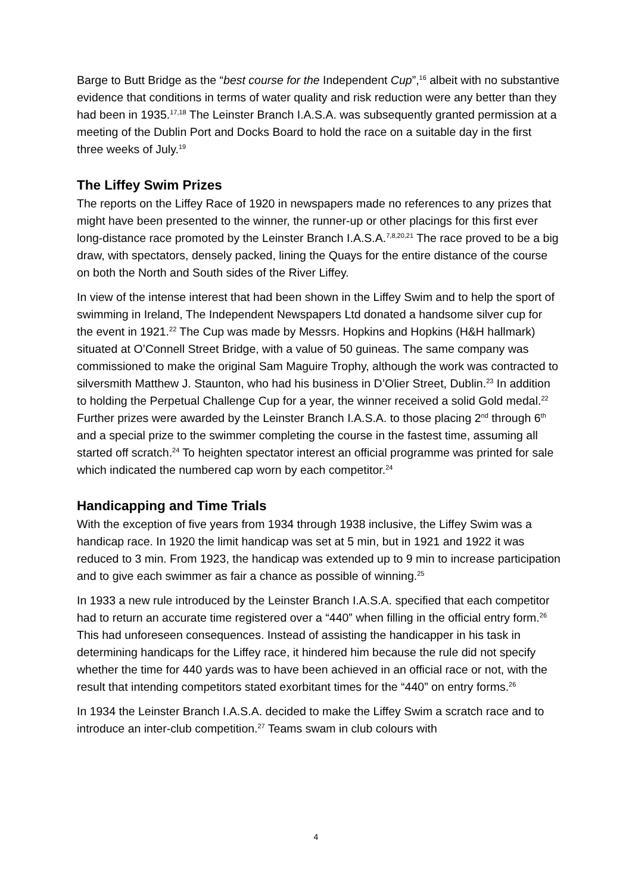Barge to Butt Bridge as the “best course for the Independent Cup”,<sup>16</sup> albeit with no substantive evidence that conditions in terms of water quality and risk reduction were any better than they had been in 1935.<sup>17,18</sup> The Leinster Branch I.A.S.A. was subsequently granted permission at a meeting of the Dublin Port and Docks Board to hold the race on a suitable day in the first three weeks of July.<sup>19</sup>
The Liffey Swim Prizes
The reports on the Liffey Race of 1920 in newspapers made no references to any prizes that might have been presented to the winner, the runner-up or other placings for this first ever long-distance race promoted by the Leinster Branch I.A.S.A.<sup>7,8,20,21</sup> The race proved to be a big draw, with spectators, densely packed, lining the Quays for the entire distance of the course on both the North and South sides of the River Liffey.
In view of the intense interest that had been shown in the Liffey Swim and to help the sport of swimming in Ireland, The Independent Newspapers Ltd donated a handsome silver cup for the event in 1921.<sup>22</sup> The Cup was made by Messrs. Hopkins and Hopkins (H&H hallmark) situated at O’Connell Street Bridge, with a value of 50 guineas. The same company was commissioned to make the original Sam Maguire Trophy, although the work was contracted to silversmith Matthew J. Staunton, who had his business in D’Olier Street, Dublin.<sup>23</sup> In addition to holding the Perpetual Challenge Cup for a year, the winner received a solid Gold medal.<sup>22</sup> Further prizes were awarded by the Leinster Branch I.A.S.A. to those placing 2<sup>nd</sup> through 6<sup>th</sup> and a special prize to the swimmer completing the course in the fastest time, assuming all started off scratch.<sup>24</sup> To heighten spectator interest an official programme was printed for sale which indicated the numbered cap worn by each competitor.<sup>24</sup>
Handicapping and Time Trials
With the exception of five years from 1934 through 1938 inclusive, the Liffey Swim was a handicap race. In 1920 the limit handicap was set at 5 min, but in 1921 and 1922 it was reduced to 3 min. From 1923, the handicap was extended up to 9 min to increase participation and to give each swimmer as fair a chance as possible of winning.<sup>25</sup>
In 1933 a new rule introduced by the Leinster Branch I.A.S.A. specified that each competitor had to return an accurate time registered over a “440” when filling in the official entry form.<sup>26</sup> This had unforeseen consequences. Instead of assisting the handicapper in his task in determining handicaps for the Liffey race, it hindered him because the rule did not specify whether the time for 440 yards was to have been achieved in an official race or not, with the result that intending competitors stated exorbitant times for the “440” on entry forms.<sup>26</sup>
In 1934 the Leinster Branch I.A.S.A. decided to make the Liffey Swim a scratch race and to introduce an inter-club competition.<sup>27</sup> Teams swam in club colours with
4